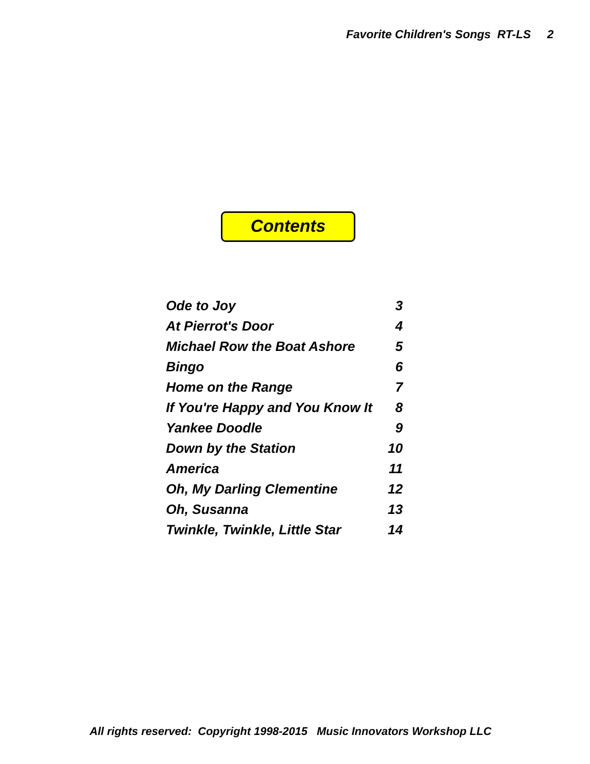Favorite Children's Songs RT-LS 2
Contents
| Ode to Joy | 3 |
| At Pierrot's Door | 4 |
| Michael Row the Boat Ashore | 5 |
| Bingo | 6 |
| Home on the Range | 7 |
| If You're Happy and You Know It | 8 |
| Yankee Doodle | 9 |
| Down by the Station | 10 |
| America | 11 |
| Oh, My Darling Clementine | 12 |
| Oh, Susanna | 13 |
| Twinkle, Twinkle, Little Star | 14 |
All rights reserved: Copyright 1998-2015 Music Innovators Workshop LLC